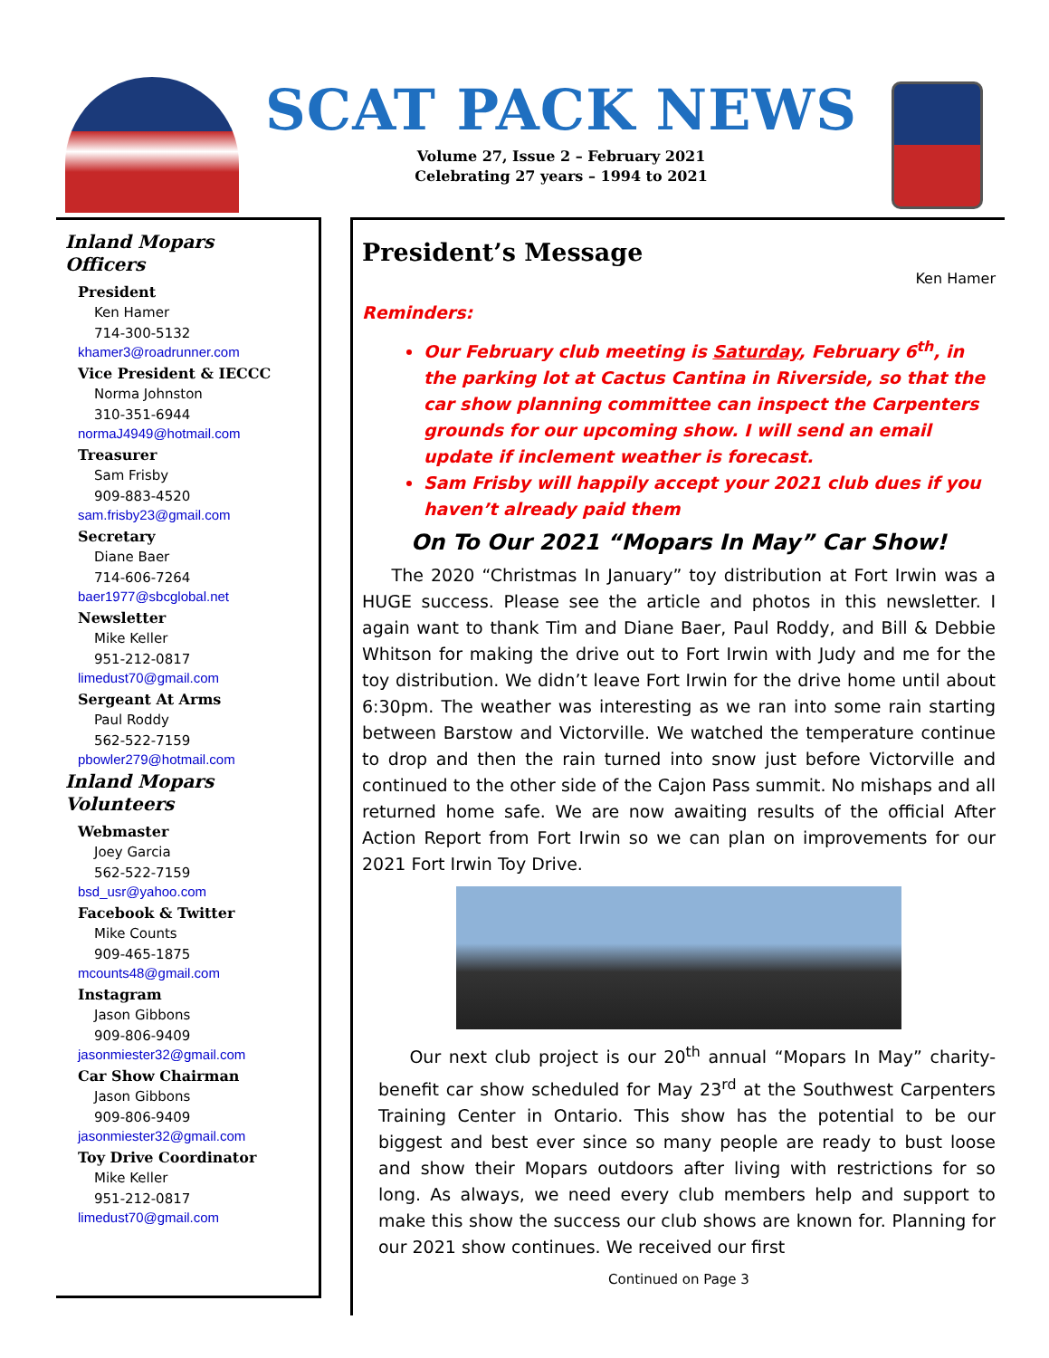SCAT PACK NEWS
Volume 27, Issue 2 – February 2021
Celebrating 27 years – 1994 to 2021
Inland Mopars
Officers
President
Ken Hamer
714-300-5132
khamer3@roadrunner.com
Vice President & IECCC
Norma Johnston
310-351-6944
normaJ4949@hotmail.com
Treasurer
Sam Frisby
909-883-4520
sam.frisby23@gmail.com
Secretary
Diane Baer
714-606-7264
baer1977@sbcglobal.net
Newsletter
Mike Keller
951-212-0817
limedust70@gmail.com
Sergeant At Arms
Paul Roddy
562-522-7159
pbowler279@hotmail.com
Inland Mopars
Volunteers
Webmaster
Joey Garcia
562-522-7159
bsd_usr@yahoo.com
Facebook & Twitter
Mike Counts
909-465-1875
mcounts48@gmail.com
Instagram
Jason Gibbons
909-806-9409
jasonmiester32@gmail.com
Car Show Chairman
Jason Gibbons
909-806-9409
jasonmiester32@gmail.com
Toy Drive Coordinator
Mike Keller
951-212-0817
limedust70@gmail.com
President’s Message
Ken Hamer
Reminders:
Our February club meeting is Saturday, February 6<sup>th</sup>, in the parking lot at Cactus Cantina in Riverside, so that the car show planning committee can inspect the Carpenters grounds for our upcoming show. I will send an email update if inclement weather is forecast.
Sam Frisby will happily accept your 2021 club dues if you haven’t already paid them
On To Our 2021 “Mopars In May” Car Show!
The 2020 “Christmas In January” toy distribution at Fort Irwin was a HUGE success. Please see the article and photos in this newsletter. I again want to thank Tim and Diane Baer, Paul Roddy, and Bill & Debbie Whitson for making the drive out to Fort Irwin with Judy and me for the toy distribution. We didn’t leave Fort Irwin for the drive home until about 6:30pm. The weather was interesting as we ran into some rain starting between Barstow and Victorville. We watched the temperature continue to drop and then the rain turned into snow just before Victorville and continued to the other side of the Cajon Pass summit. No mishaps and all returned home safe. We are now awaiting results of the official After Action Report from Fort Irwin so we can plan on improvements for our 2021 Fort Irwin Toy Drive.
Our next club project is our 20<sup>th</sup> annual “Mopars In May” charity-benefit car show scheduled for May 23<sup>rd</sup> at the Southwest Carpenters Training Center in Ontario. This show has the potential to be our biggest and best ever since so many people are ready to bust loose and show their Mopars outdoors after living with restrictions for so long. As always, we need every club members help and support to make this show the success our club shows are known for. Planning for our 2021 show continues. We received our first
Continued on Page 3